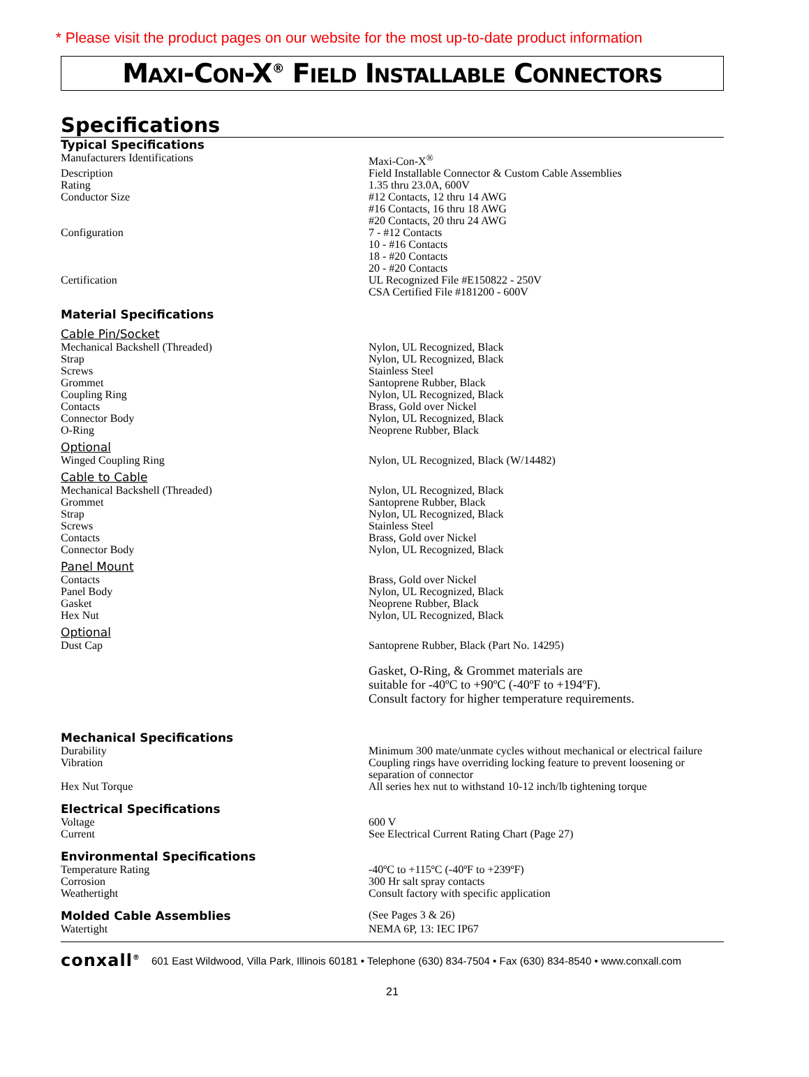* Please visit the product pages on our website for the most up-to-date product information
MAXI-CON-X<sup>®</sup> FIELD INSTALLABLE CONNECTORS
Specifications
Typical Specifications
| Manufacturers Identifications | Maxi-Con-X<sup>®</sup> |
| Description | Field Installable Connector & Custom Cable Assemblies |
| Rating | 1.35 thru 23.0A, 600V |
| Conductor Size | #12 Contacts, 12 thru 14 AWG #16 Contacts, 16 thru 18 AWG #20 Contacts, 20 thru 24 AWG |
| Configuration | 7 - #12 Contacts 10 - #16 Contacts 18 - #20 Contacts 20 - #20 Contacts |
| Certification | UL Recognized File #E150822 - 250V CSA Certified File #181200 - 600V |
Material Specifications
Cable Pin/Socket
| Mechanical Backshell (Threaded) | Nylon, UL Recognized, Black |
| Strap | Nylon, UL Recognized, Black |
| Screws | Stainless Steel |
| Grommet | Santoprene Rubber, Black |
| Coupling Ring | Nylon, UL Recognized, Black |
| Contacts | Brass, Gold over Nickel |
| Connector Body | Nylon, UL Recognized, Black |
| O-Ring | Neoprene Rubber, Black |
Optional
| Winged Coupling Ring | Nylon, UL Recognized, Black (W/14482) |
Cable to Cable
| Mechanical Backshell (Threaded) | Nylon, UL Recognized, Black |
| Grommet | Santoprene Rubber, Black |
| Strap | Nylon, UL Recognized, Black |
| Screws | Stainless Steel |
| Contacts | Brass, Gold over Nickel |
| Connector Body | Nylon, UL Recognized, Black |
Panel Mount
| Contacts | Brass, Gold over Nickel |
| Panel Body | Nylon, UL Recognized, Black |
| Gasket | Neoprene Rubber, Black |
| Hex Nut | Nylon, UL Recognized, Black |
Optional
| Dust Cap | Santoprene Rubber, Black (Part No. 14295) |
| | Gasket, O-Ring, & Grommet materials are suitable for -40ºC to +90ºC (-40ºF to +194ºF). Consult factory for higher temperature requirements. |
Mechanical Specifications
| Durability | Minimum 300 mate/unmate cycles without mechanical or electrical failure |
| Vibration | Coupling rings have overriding locking feature to prevent loosening or separation of connector |
| Hex Nut Torque | All series hex nut to withstand 10-12 inch/lb tightening torque |
Electrical Specifications
| Voltage | 600 V |
| Current | See Electrical Current Rating Chart (Page 27) |
Environmental Specifications
| Temperature Rating | -40ºC to +115ºC (-40ºF to +239ºF) |
| Corrosion | 300 Hr salt spray contacts |
| Weathertight | Consult factory with specific application |
| Molded Cable Assemblies | (See Pages 3 & 26) |
| Watertight | NEMA 6P, 13: IEC IP67 |
conxall<sup>®</sup> 601 East Wildwood, Villa Park, Illinois 60181 • Telephone (630) 834-7504 • Fax (630) 834-8540 • www.conxall.com
21